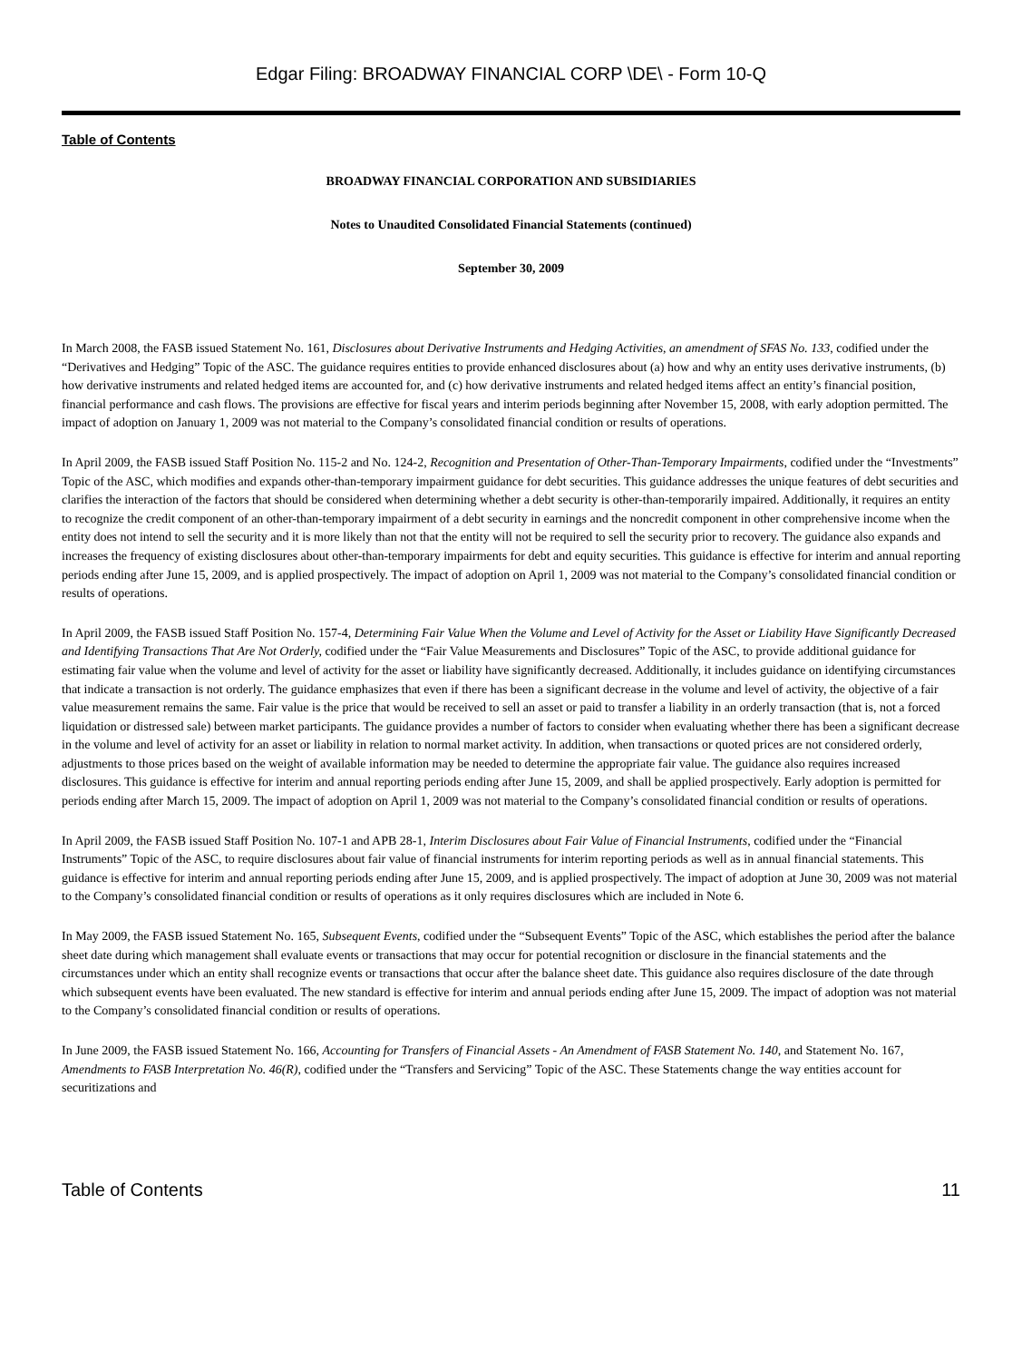Edgar Filing: BROADWAY FINANCIAL CORP \DE\ - Form 10-Q
Table of Contents
BROADWAY FINANCIAL CORPORATION AND SUBSIDIARIES
Notes to Unaudited Consolidated Financial Statements (continued)
September 30, 2009
In March 2008, the FASB issued Statement No. 161, Disclosures about Derivative Instruments and Hedging Activities, an amendment of SFAS No. 133, codified under the “Derivatives and Hedging” Topic of the ASC. The guidance requires entities to provide enhanced disclosures about (a) how and why an entity uses derivative instruments, (b) how derivative instruments and related hedged items are accounted for, and (c) how derivative instruments and related hedged items affect an entity’s financial position, financial performance and cash flows. The provisions are effective for fiscal years and interim periods beginning after November 15, 2008, with early adoption permitted. The impact of adoption on January 1, 2009 was not material to the Company’s consolidated financial condition or results of operations.
In April 2009, the FASB issued Staff Position No. 115-2 and No. 124-2, Recognition and Presentation of Other-Than-Temporary Impairments, codified under the “Investments” Topic of the ASC, which modifies and expands other-than-temporary impairment guidance for debt securities. This guidance addresses the unique features of debt securities and clarifies the interaction of the factors that should be considered when determining whether a debt security is other-than-temporarily impaired. Additionally, it requires an entity to recognize the credit component of an other-than-temporary impairment of a debt security in earnings and the noncredit component in other comprehensive income when the entity does not intend to sell the security and it is more likely than not that the entity will not be required to sell the security prior to recovery. The guidance also expands and increases the frequency of existing disclosures about other-than-temporary impairments for debt and equity securities. This guidance is effective for interim and annual reporting periods ending after June 15, 2009, and is applied prospectively. The impact of adoption on April 1, 2009 was not material to the Company’s consolidated financial condition or results of operations.
In April 2009, the FASB issued Staff Position No. 157-4, Determining Fair Value When the Volume and Level of Activity for the Asset or Liability Have Significantly Decreased and Identifying Transactions That Are Not Orderly, codified under the “Fair Value Measurements and Disclosures” Topic of the ASC, to provide additional guidance for estimating fair value when the volume and level of activity for the asset or liability have significantly decreased. Additionally, it includes guidance on identifying circumstances that indicate a transaction is not orderly. The guidance emphasizes that even if there has been a significant decrease in the volume and level of activity, the objective of a fair value measurement remains the same. Fair value is the price that would be received to sell an asset or paid to transfer a liability in an orderly transaction (that is, not a forced liquidation or distressed sale) between market participants. The guidance provides a number of factors to consider when evaluating whether there has been a significant decrease in the volume and level of activity for an asset or liability in relation to normal market activity. In addition, when transactions or quoted prices are not considered orderly, adjustments to those prices based on the weight of available information may be needed to determine the appropriate fair value. The guidance also requires increased disclosures. This guidance is effective for interim and annual reporting periods ending after June 15, 2009, and shall be applied prospectively. Early adoption is permitted for periods ending after March 15, 2009. The impact of adoption on April 1, 2009 was not material to the Company’s consolidated financial condition or results of operations.
In April 2009, the FASB issued Staff Position No. 107-1 and APB 28-1, Interim Disclosures about Fair Value of Financial Instruments, codified under the “Financial Instruments” Topic of the ASC, to require disclosures about fair value of financial instruments for interim reporting periods as well as in annual financial statements. This guidance is effective for interim and annual reporting periods ending after June 15, 2009, and is applied prospectively. The impact of adoption at June 30, 2009 was not material to the Company’s consolidated financial condition or results of operations as it only requires disclosures which are included in Note 6.
In May 2009, the FASB issued Statement No. 165, Subsequent Events, codified under the “Subsequent Events” Topic of the ASC, which establishes the period after the balance sheet date during which management shall evaluate events or transactions that may occur for potential recognition or disclosure in the financial statements and the circumstances under which an entity shall recognize events or transactions that occur after the balance sheet date. This guidance also requires disclosure of the date through which subsequent events have been evaluated. The new standard is effective for interim and annual periods ending after June 15, 2009. The impact of adoption was not material to the Company’s consolidated financial condition or results of operations.
In June 2009, the FASB issued Statement No. 166, Accounting for Transfers of Financial Assets - An Amendment of FASB Statement No. 140, and Statement No. 167, Amendments to FASB Interpretation No. 46(R), codified under the “Transfers and Servicing” Topic of the ASC. These Statements change the way entities account for securitizations and
Table of Contents 11